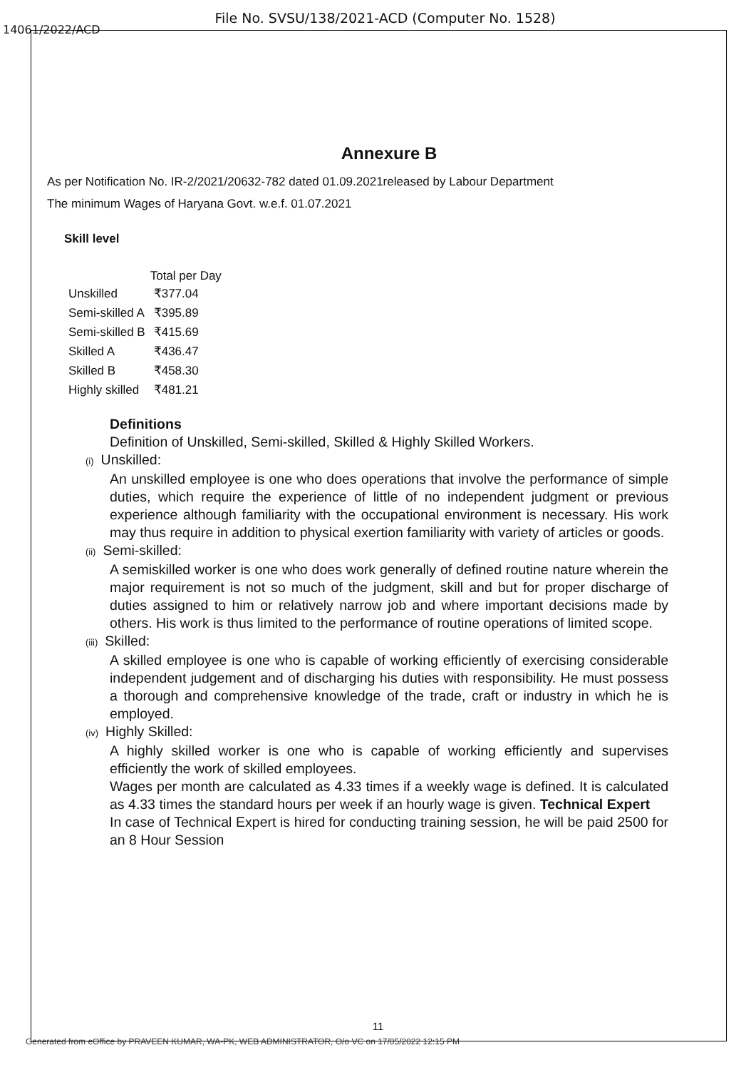File No. SVSU/138/2021-ACD (Computer No. 1528)
14061/2022/ACD
Annexure B
As per Notification No. IR-2/2021/20632-782 dated 01.09.2021released by Labour Department
The minimum Wages of Haryana Govt. w.e.f. 01.07.2021
Skill level
| | Total per Day |
| --- | --- |
| Unskilled | ₹377.04 |
| Semi-skilled A | ₹395.89 |
| Semi-skilled B | ₹415.69 |
| Skilled A | ₹436.47 |
| Skilled B | ₹458.30 |
| Highly skilled | ₹481.21 |
Definitions
Definition of Unskilled, Semi-skilled, Skilled & Highly Skilled Workers.
(i) Unskilled:
An unskilled employee is one who does operations that involve the performance of simple duties, which require the experience of little of no independent judgment or previous experience although familiarity with the occupational environment is necessary. His work may thus require in addition to physical exertion familiarity with variety of articles or goods.
(ii) Semi-skilled:
A semiskilled worker is one who does work generally of defined routine nature wherein the major requirement is not so much of the judgment, skill and but for proper discharge of duties assigned to him or relatively narrow job and where important decisions made by others. His work is thus limited to the performance of routine operations of limited scope.
(iii) Skilled:
A skilled employee is one who is capable of working efficiently of exercising considerable independent judgement and of discharging his duties with responsibility. He must possess a thorough and comprehensive knowledge of the trade, craft or industry in which he is employed.
(iv) Highly Skilled:
A highly skilled worker is one who is capable of working efficiently and supervises efficiently the work of skilled employees.
Wages per month are calculated as 4.33 times if a weekly wage is defined. It is calculated as 4.33 times the standard hours per week if an hourly wage is given. Technical Expert
In case of Technical Expert is hired for conducting training session, he will be paid 2500 for an 8 Hour Session
11
Generated from eOffice by PRAVEEN KUMAR, WA-PK, WEB ADMINISTRATOR, O/o VC on 17/05/2022 12:15 PM